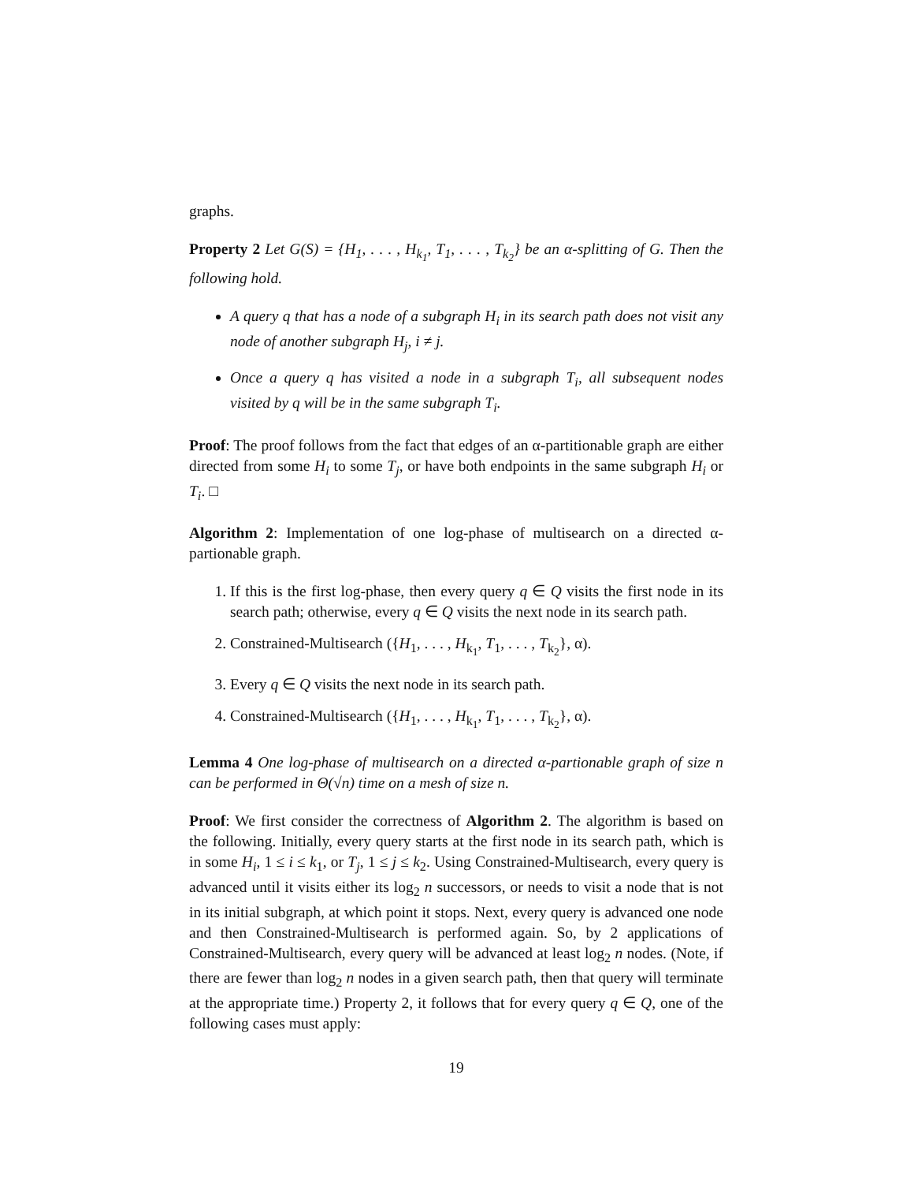graphs.
Property 2 Let G(S) = {H<sub>1</sub>, . . . , H<sub>k<sub>1</sub></sub>, T<sub>1</sub>, . . . , T<sub>k<sub>2</sub></sub>} be an α-splitting of G. Then the following hold.
A query q that has a node of a subgraph H<sub>i</sub> in its search path does not visit any node of another subgraph H<sub>j</sub>, i ≠ j.
Once a query q has visited a node in a subgraph T<sub>i</sub>, all subsequent nodes visited by q will be in the same subgraph T<sub>i</sub>.
Proof: The proof follows from the fact that edges of an α-partitionable graph are either directed from some H<sub>i</sub> to some T<sub>j</sub>, or have both endpoints in the same subgraph H<sub>i</sub> or T<sub>i</sub>. □
Algorithm 2: Implementation of one log-phase of multisearch on a directed α-partionable graph.
1. If this is the first log-phase, then every query q ∈ Q visits the first node in its search path; otherwise, every q ∈ Q visits the next node in its search path.
2. Constrained-Multisearch ({H<sub>1</sub>, . . . , H<sub>k<sub>1</sub></sub>, T<sub>1</sub>, . . . , T<sub>k<sub>2</sub></sub>}, α).
3. Every q ∈ Q visits the next node in its search path.
4. Constrained-Multisearch ({H<sub>1</sub>, . . . , H<sub>k<sub>1</sub></sub>, T<sub>1</sub>, . . . , T<sub>k<sub>2</sub></sub>}, α).
Lemma 4 One log-phase of multisearch on a directed α-partionable graph of size n can be performed in Θ(√n) time on a mesh of size n.
Proof: We first consider the correctness of Algorithm 2. The algorithm is based on the following. Initially, every query starts at the first node in its search path, which is in some H<sub>i</sub>, 1 ≤ i ≤ k<sub>1</sub>, or T<sub>j</sub>, 1 ≤ j ≤ k<sub>2</sub>. Using Constrained-Multisearch, every query is advanced until it visits either its log<sub>2</sub> n successors, or needs to visit a node that is not in its initial subgraph, at which point it stops. Next, every query is advanced one node and then Constrained-Multisearch is performed again. So, by 2 applications of Constrained-Multisearch, every query will be advanced at least log<sub>2</sub> n nodes. (Note, if there are fewer than log<sub>2</sub> n nodes in a given search path, then that query will terminate at the appropriate time.) Property 2, it follows that for every query q ∈ Q, one of the following cases must apply:
19